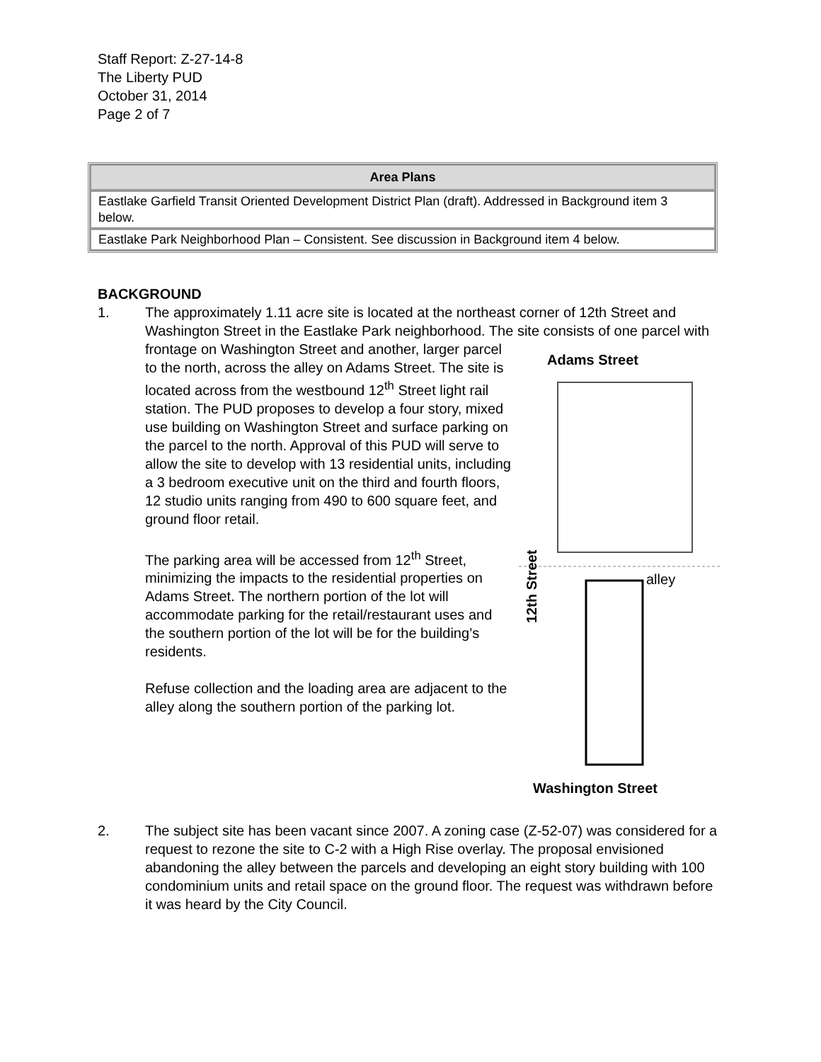Staff Report: Z-27-14-8
The Liberty PUD
October 31, 2014
Page 2 of 7
| Area Plans |
| --- |
| Eastlake Garfield Transit Oriented Development District Plan (draft). Addressed in Background item 3 below. |
| Eastlake Park Neighborhood Plan – Consistent. See discussion in Background item 4 below. |
BACKGROUND
1. The approximately 1.11 acre site is located at the northeast corner of 12th Street and Washington Street in the Eastlake Park neighborhood. The site consists of
Adams Street
alley
12th Street
Washington Street
one parcel with frontage on Washington Street and another, larger parcel to the north, across the alley on Adams Street. The site is located across from the westbound 12<sup>th</sup> Street light rail station. The PUD proposes to develop a four story, mixed use building on Washington Street and surface parking on the parcel to the north. Approval of this PUD will serve to allow the site to develop with 13 residential units, including a 3 bedroom executive unit on the third and fourth floors, 12 studio units ranging from 490 to 600 square feet, and ground floor retail.
The parking area will be accessed from 12<sup>th</sup> Street, minimizing the impacts to the residential properties on Adams Street. The northern portion of the lot will accommodate parking for the retail/restaurant uses and the southern portion of the lot will be for the building’s residents.
Refuse collection and the loading area are adjacent to the alley along the southern portion of the parking lot.
2. The subject site has been vacant since 2007. A zoning case (Z-52-07) was considered for a request to rezone the site to C-2 with a High Rise overlay. The proposal envisioned abandoning the alley between the parcels and developing an eight story building with 100 condominium units and retail space on the ground floor. The request was withdrawn before it was heard by the City Council.